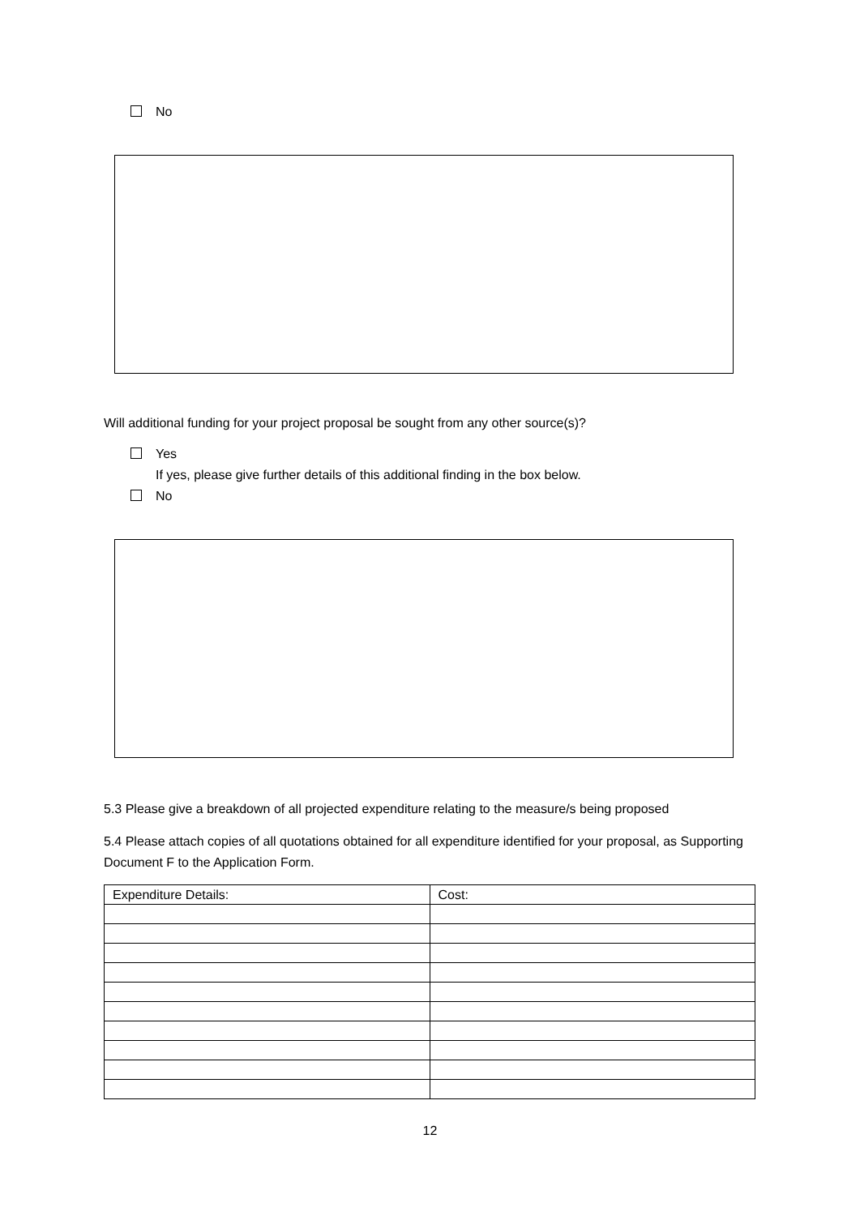No
Will additional funding for your project proposal be sought from any other source(s)?
Yes
If yes, please give further details of this additional finding in the box below.
No
5.3 Please give a breakdown of all projected expenditure relating to the measure/s being proposed
5.4 Please attach copies of all quotations obtained for all expenditure identified for your proposal, as Supporting Document F to the Application Form.
| Expenditure Details: | Cost: |
12